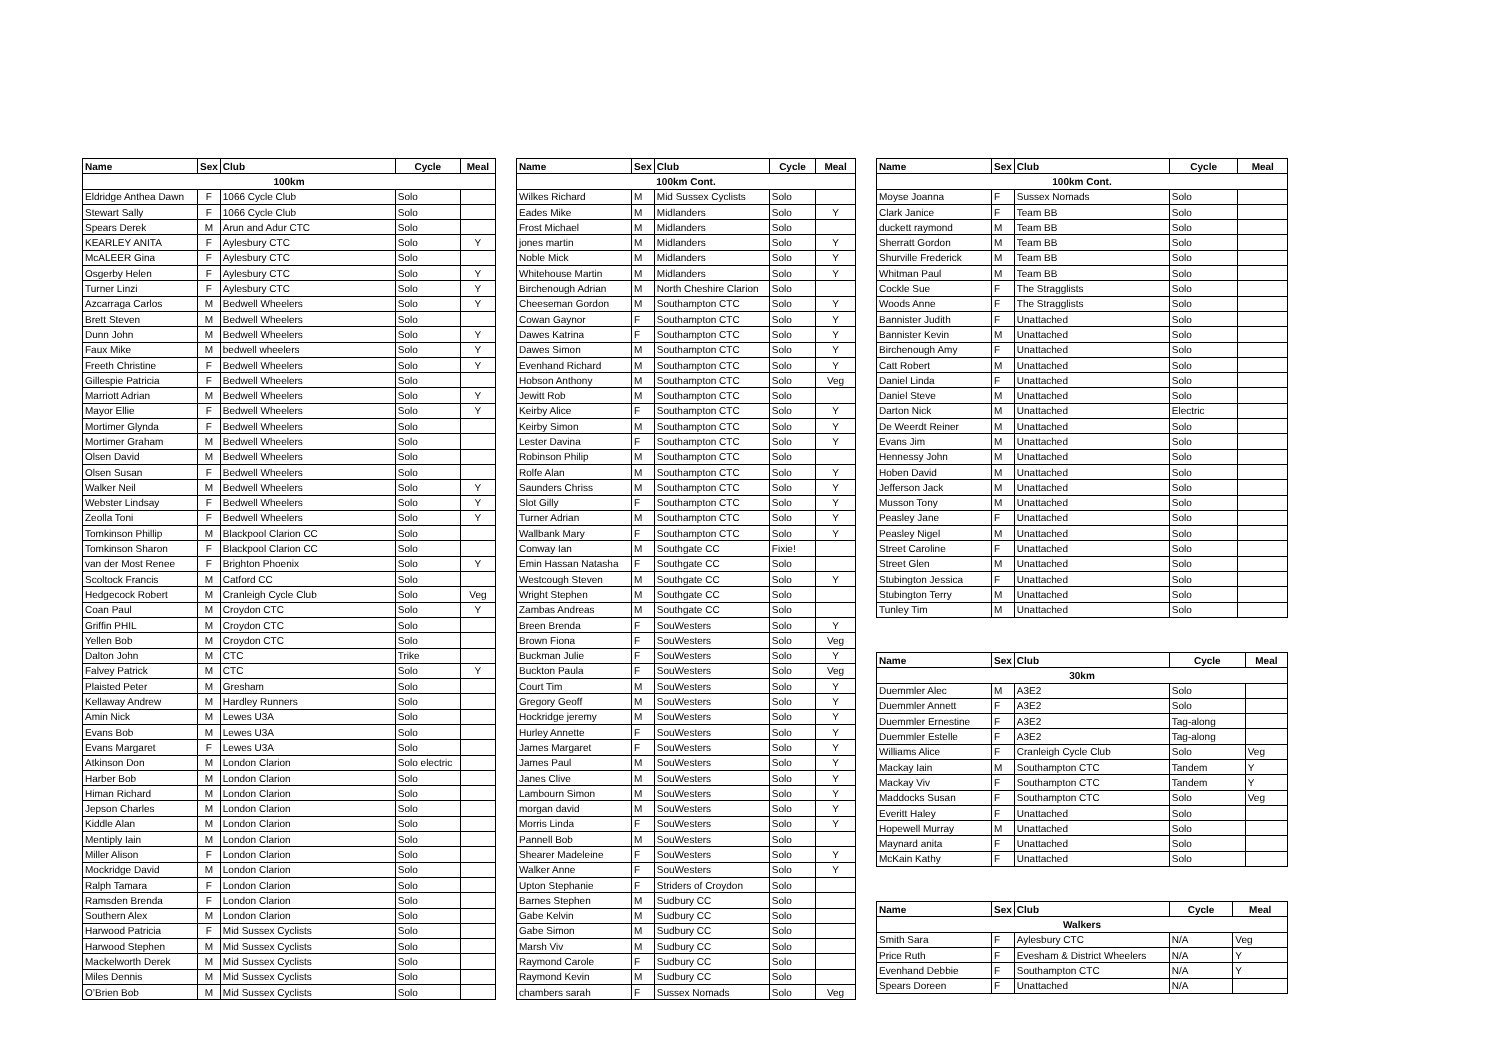| Name | Sex | Club | Cycle | Meal |
| --- | --- | --- | --- | --- |
| 100km | | | | |
| Eldridge Anthea Dawn | F | 1066 Cycle Club | Solo | |
| Stewart Sally | F | 1066 Cycle Club | Solo | |
| Spears Derek | M | Arun and Adur CTC | Solo | |
| KEARLEY ANITA | F | Aylesbury CTC | Solo | Y |
| McALEER Gina | F | Aylesbury CTC | Solo | |
| Osgerby Helen | F | Aylesbury CTC | Solo | Y |
| Turner Linzi | F | Aylesbury CTC | Solo | Y |
| Azcarraga Carlos | M | Bedwell Wheelers | Solo | Y |
| Brett Steven | M | Bedwell Wheelers | Solo | |
| Dunn John | M | Bedwell Wheelers | Solo | Y |
| Faux Mike | M | bedwell wheelers | Solo | Y |
| Freeth Christine | F | Bedwell Wheelers | Solo | Y |
| Gillespie Patricia | F | Bedwell Wheelers | Solo | |
| Marriott Adrian | M | Bedwell Wheelers | Solo | Y |
| Mayor Ellie | F | Bedwell Wheelers | Solo | Y |
| Mortimer Glynda | F | Bedwell Wheelers | Solo | |
| Mortimer Graham | M | Bedwell Wheelers | Solo | |
| Olsen David | M | Bedwell Wheelers | Solo | |
| Olsen Susan | F | Bedwell Wheelers | Solo | |
| Walker Neil | M | Bedwell Wheelers | Solo | Y |
| Webster Lindsay | F | Bedwell Wheelers | Solo | Y |
| Zeolla Toni | F | Bedwell Wheelers | Solo | Y |
| Tomkinson Phillip | M | Blackpool Clarion CC | Solo | |
| Tomkinson Sharon | F | Blackpool Clarion CC | Solo | |
| van der Most Renee | F | Brighton Phoenix | Solo | Y |
| Scoltock Francis | M | Catford CC | Solo | |
| Hedgecock Robert | M | Cranleigh Cycle Club | Solo | Veg |
| Coan Paul | M | Croydon CTC | Solo | Y |
| Griffin PHIL | M | Croydon CTC | Solo | |
| Yellen Bob | M | Croydon CTC | Solo | |
| Dalton John | M | CTC | Trike | |
| Falvey Patrick | M | CTC | Solo | Y |
| Plaisted Peter | M | Gresham | Solo | |
| Kellaway Andrew | M | Hardley Runners | Solo | |
| Amin Nick | M | Lewes U3A | Solo | |
| Evans Bob | M | Lewes U3A | Solo | |
| Evans Margaret | F | Lewes U3A | Solo | |
| Atkinson Don | M | London Clarion | Solo electric | |
| Harber Bob | M | London Clarion | Solo | |
| Himan Richard | M | London Clarion | Solo | |
| Jepson Charles | M | London Clarion | Solo | |
| Kiddle Alan | M | London Clarion | Solo | |
| Mentiply Iain | M | London Clarion | Solo | |
| Miller Alison | F | London Clarion | Solo | |
| Mockridge David | M | London Clarion | Solo | |
| Ralph Tamara | F | London Clarion | Solo | |
| Ramsden Brenda | F | London Clarion | Solo | |
| Southern Alex | M | London Clarion | Solo | |
| Harwood Patricia | F | Mid Sussex Cyclists | Solo | |
| Harwood Stephen | M | Mid Sussex Cyclists | Solo | |
| Mackelworth Derek | M | Mid Sussex Cyclists | Solo | |
| Miles Dennis | M | Mid Sussex Cyclists | Solo | |
| O’Brien Bob | M | Mid Sussex Cyclists | Solo | |
| Name | Sex | Club | Cycle | Meal |
| --- | --- | --- | --- | --- |
| 100km Cont. | | | | |
| Wilkes Richard | M | Mid Sussex Cyclists | Solo | |
| Eades Mike | M | Midlanders | Solo | Y |
| Frost Michael | M | Midlanders | Solo | |
| jones martin | M | Midlanders | Solo | Y |
| Noble Mick | M | Midlanders | Solo | Y |
| Whitehouse Martin | M | Midlanders | Solo | Y |
| Birchenough Adrian | M | North Cheshire Clarion | Solo | |
| Cheeseman Gordon | M | Southampton CTC | Solo | Y |
| Cowan Gaynor | F | Southampton CTC | Solo | Y |
| Dawes Katrina | F | Southampton CTC | Solo | Y |
| Dawes Simon | M | Southampton CTC | Solo | Y |
| Evenhand Richard | M | Southampton CTC | Solo | Y |
| Hobson Anthony | M | Southampton CTC | Solo | Veg |
| Jewitt Rob | M | Southampton CTC | Solo | |
| Keirby Alice | F | Southampton CTC | Solo | Y |
| Keirby Simon | M | Southampton CTC | Solo | Y |
| Lester Davina | F | Southampton CTC | Solo | Y |
| Robinson Philip | M | Southampton CTC | Solo | |
| Rolfe Alan | M | Southampton CTC | Solo | Y |
| Saunders Chriss | M | Southampton CTC | Solo | Y |
| Slot Gilly | F | Southampton CTC | Solo | Y |
| Turner Adrian | M | Southampton CTC | Solo | Y |
| Wallbank Mary | F | Southampton CTC | Solo | Y |
| Conway Ian | M | Southgate CC | Fixie! | |
| Emin Hassan Natasha | F | Southgate CC | Solo | |
| Westcough Steven | M | Southgate CC | Solo | Y |
| Wright Stephen | M | Southgate CC | Solo | |
| Zambas Andreas | M | Southgate CC | Solo | |
| Breen Brenda | F | SouWesters | Solo | Y |
| Brown Fiona | F | SouWesters | Solo | Veg |
| Buckman Julie | F | SouWesters | Solo | Y |
| Buckton Paula | F | SouWesters | Solo | Veg |
| Court Tim | M | SouWesters | Solo | Y |
| Gregory Geoff | M | SouWesters | Solo | Y |
| Hockridge jeremy | M | SouWesters | Solo | Y |
| Hurley Annette | F | SouWesters | Solo | Y |
| James Margaret | F | SouWesters | Solo | Y |
| James Paul | M | SouWesters | Solo | Y |
| Janes Clive | M | SouWesters | Solo | Y |
| Lambourn Simon | M | SouWesters | Solo | Y |
| morgan david | M | SouWesters | Solo | Y |
| Morris Linda | F | SouWesters | Solo | Y |
| Pannell Bob | M | SouWesters | Solo | |
| Shearer Madeleine | F | SouWesters | Solo | Y |
| Walker Anne | F | SouWesters | Solo | Y |
| Upton Stephanie | F | Striders of Croydon | Solo | |
| Barnes Stephen | M | Sudbury CC | Solo | |
| Gabe Kelvin | M | Sudbury CC | Solo | |
| Gabe Simon | M | Sudbury CC | Solo | |
| Marsh Viv | M | Sudbury CC | Solo | |
| Raymond Carole | F | Sudbury CC | Solo | |
| Raymond Kevin | M | Sudbury CC | Solo | |
| chambers sarah | F | Sussex Nomads | Solo | Veg |
| Name | Sex | Club | Cycle | Meal |
| --- | --- | --- | --- | --- |
| 100km Cont. | | | | |
| Moyse Joanna | F | Sussex Nomads | Solo | |
| Clark Janice | F | Team BB | Solo | |
| duckett raymond | M | Team BB | Solo | |
| Sherratt Gordon | M | Team BB | Solo | |
| Shurville Frederick | M | Team BB | Solo | |
| Whitman Paul | M | Team BB | Solo | |
| Cockle Sue | F | The Stragglists | Solo | |
| Woods Anne | F | The Stragglists | Solo | |
| Bannister Judith | F | Unattached | Solo | |
| Bannister Kevin | M | Unattached | Solo | |
| Birchenough Amy | F | Unattached | Solo | |
| Catt Robert | M | Unattached | Solo | |
| Daniel Linda | F | Unattached | Solo | |
| Daniel Steve | M | Unattached | Solo | |
| Darton Nick | M | Unattached | Electric | |
| De Weerdt Reiner | M | Unattached | Solo | |
| Evans Jim | M | Unattached | Solo | |
| Hennessy John | M | Unattached | Solo | |
| Hoben David | M | Unattached | Solo | |
| Jefferson Jack | M | Unattached | Solo | |
| Musson Tony | M | Unattached | Solo | |
| Peasley Jane | F | Unattached | Solo | |
| Peasley Nigel | M | Unattached | Solo | |
| Street Caroline | F | Unattached | Solo | |
| Street Glen | M | Unattached | Solo | |
| Stubington Jessica | F | Unattached | Solo | |
| Stubington Terry | M | Unattached | Solo | |
| Tunley Tim | M | Unattached | Solo | |
| Name | Sex | Club | Cycle | Meal |
| --- | --- | --- | --- | --- |
| 30km | | | | |
| Duemmler Alec | M | A3E2 | Solo | |
| Duemmler Annett | F | A3E2 | Solo | |
| Duemmler Ernestine | F | A3E2 | Tag-along | |
| Duemmler Estelle | F | A3E2 | Tag-along | |
| Williams Alice | F | Cranleigh Cycle Club | Solo | Veg |
| Mackay Iain | M | Southampton CTC | Tandem | Y |
| Mackay Viv | F | Southampton CTC | Tandem | Y |
| Maddocks Susan | F | Southampton CTC | Solo | Veg |
| Everitt Haley | F | Unattached | Solo | |
| Hopewell Murray | M | Unattached | Solo | |
| Maynard anita | F | Unattached | Solo | |
| McKain Kathy | F | Unattached | Solo | |
| Name | Sex | Club | Cycle | Meal |
| --- | --- | --- | --- | --- |
| Walkers | | | | |
| Smith Sara | F | Aylesbury CTC | N/A | Veg |
| Price Ruth | F | Evesham & District Wheelers | N/A | Y |
| Evenhand Debbie | F | Southampton CTC | N/A | Y |
| Spears Doreen | F | Unattached | N/A | |